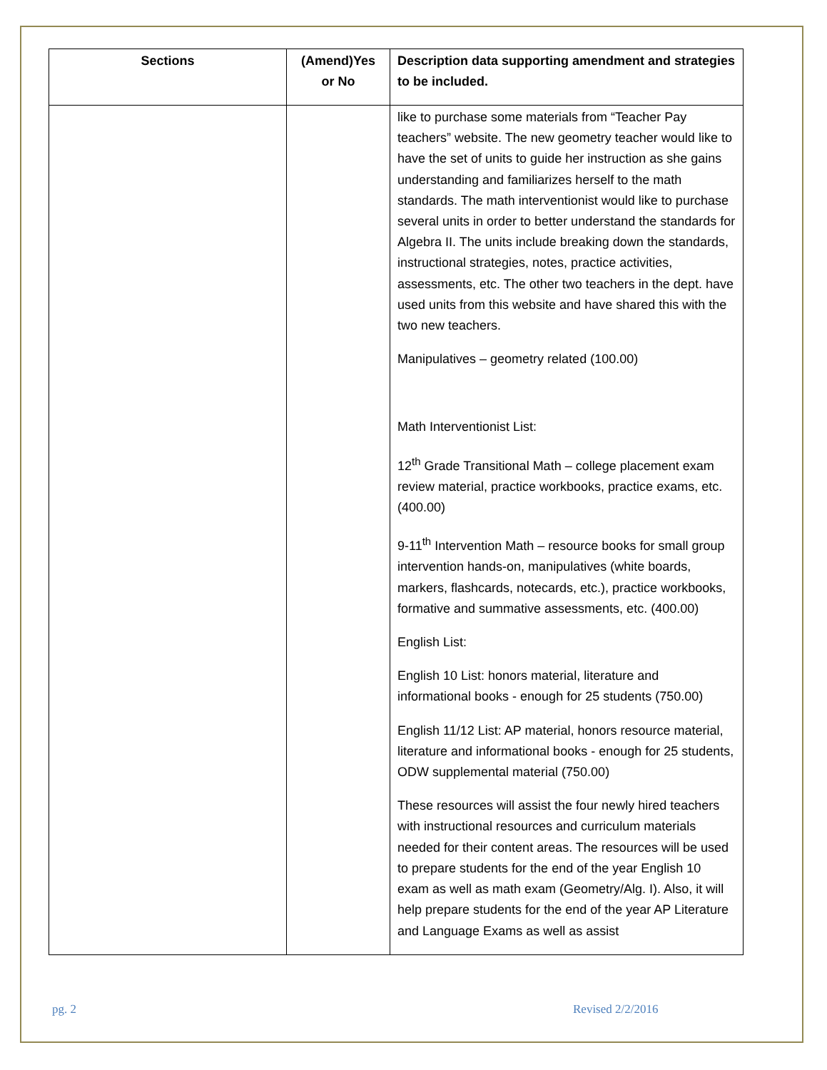| Sections | (Amend)Yes or No | Description data supporting amendment and strategies to be included. |
| --- | --- | --- |
| | | like to purchase some materials from “Teacher Pay teachers” website. The new geometry teacher would like to have the set of units to guide her instruction as she gains understanding and familiarizes herself to the math standards. The math interventionist would like to purchase several units in order to better understand the standards for Algebra II. The units include breaking down the standards, instructional strategies, notes, practice activities, assessments, etc. The other two teachers in the dept. have used units from this website and have shared this with the two new teachers. Manipulatives – geometry related (100.00) Math Interventionist List: 12<sup>th</sup> Grade Transitional Math – college placement exam review material, practice workbooks, practice exams, etc. (400.00) 9-11<sup>th</sup> Intervention Math – resource books for small group intervention hands-on, manipulatives (white boards, markers, flashcards, notecards, etc.), practice workbooks, formative and summative assessments, etc. (400.00) English List: English 10 List: honors material, literature and informational books - enough for 25 students (750.00) English 11/12 List: AP material, honors resource material, literature and informational books - enough for 25 students, ODW supplemental material (750.00) These resources will assist the four newly hired teachers with instructional resources and curriculum materials needed for their content areas. The resources will be used to prepare students for the end of the year English 10 exam as well as math exam (Geometry/Alg. I). Also, it will help prepare students for the end of the year AP Literature and Language Exams as well as assist |
pg. 2 Revised 2/2/2016